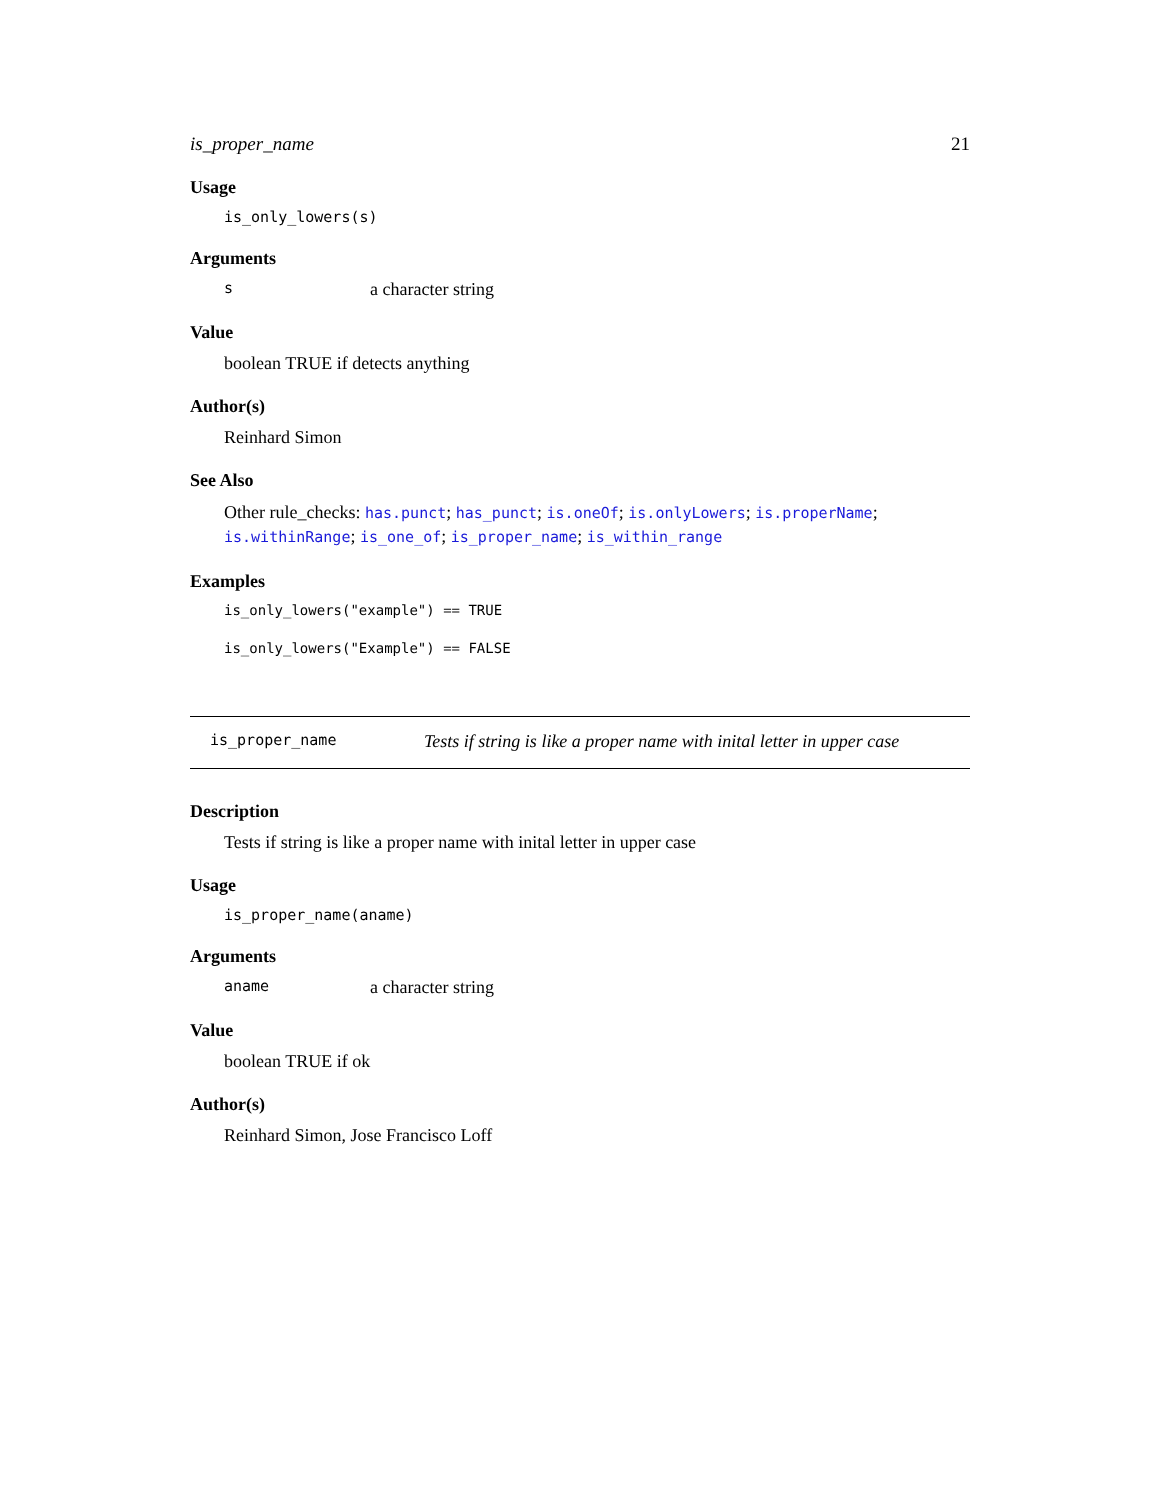is_proper_name 21
Usage
is_only_lowers(s)
Arguments
sa character string
Value
boolean TRUE if detects anything
Author(s)
Reinhard Simon
See Also
Other rule_checks: has.punct; has_punct; is.oneOf; is.onlyLowers; is.properName; is.withinRange; is_one_of; is_proper_name; is_within_range
Examples
is_only_lowers("example") == TRUE
is_only_lowers("Example") == FALSE
is_proper_name Tests if string is like a proper name with inital letter in upper case
Description
Tests if string is like a proper name with inital letter in upper case
Usage
is_proper_name(aname)
Arguments
aname a character string
Value
boolean TRUE if ok
Author(s)
Reinhard Simon, Jose Francisco Loff